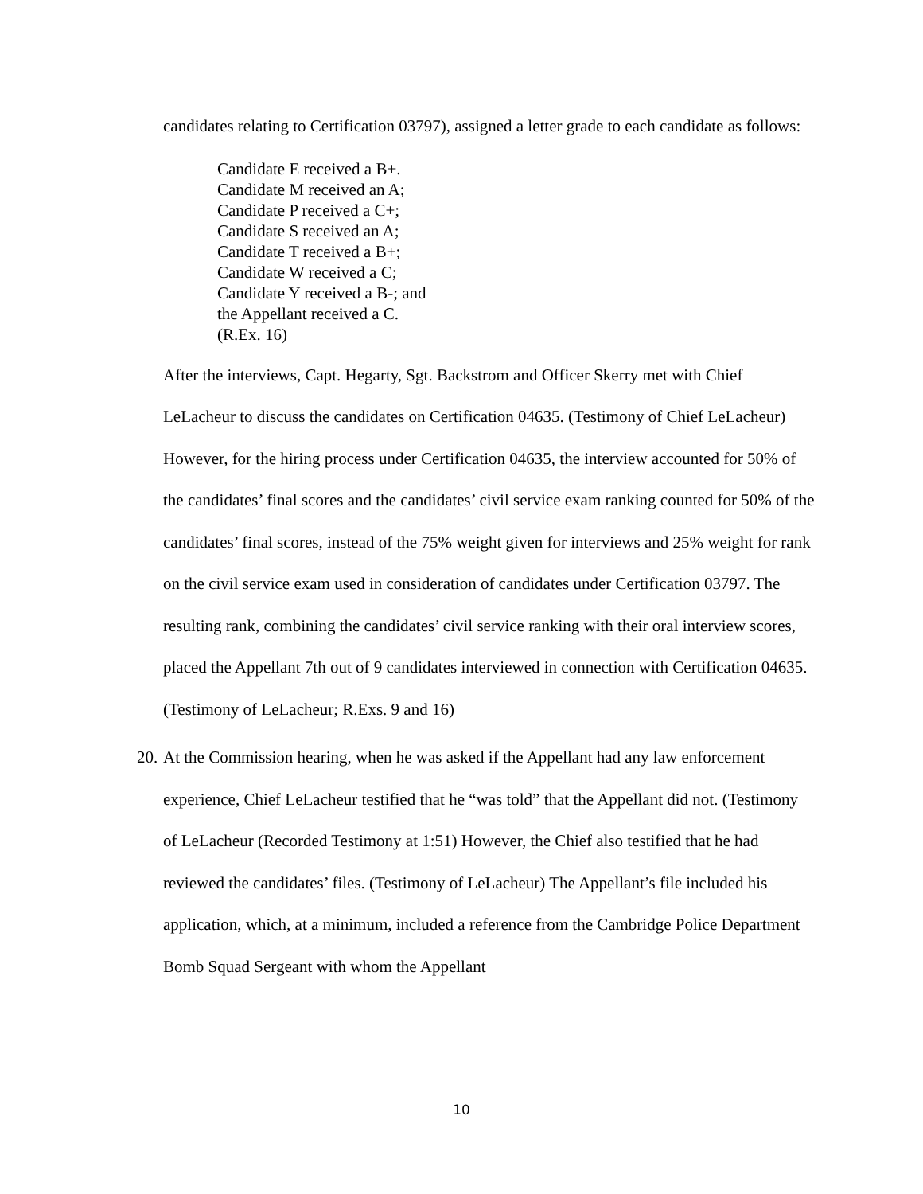candidates relating to Certification 03797), assigned a letter grade to each candidate as follows:
Candidate E received a B+.
Candidate M received an A;
Candidate P received a C+;
Candidate S received an A;
Candidate T received a B+;
Candidate W received a C;
Candidate Y received a B-; and
the Appellant received a C.
(R.Ex. 16)
After the interviews, Capt. Hegarty, Sgt. Backstrom and Officer Skerry met with Chief LeLacheur to discuss the candidates on Certification 04635. (Testimony of Chief LeLacheur) However, for the hiring process under Certification 04635, the interview accounted for 50% of the candidates’ final scores and the candidates’ civil service exam ranking counted for 50% of the candidates’ final scores, instead of the 75% weight given for interviews and 25% weight for rank on the civil service exam used in consideration of candidates under Certification 03797. The resulting rank, combining the candidates’ civil service ranking with their oral interview scores, placed the Appellant 7th out of 9 candidates interviewed in connection with Certification 04635. (Testimony of LeLacheur; R.Exs. 9 and 16)
20. At the Commission hearing, when he was asked if the Appellant had any law enforcement experience, Chief LeLacheur testified that he “was told” that the Appellant did not. (Testimony of LeLacheur (Recorded Testimony at 1:51) However, the Chief also testified that he had reviewed the candidates’ files. (Testimony of LeLacheur) The Appellant’s file included his application, which, at a minimum, included a reference from the Cambridge Police Department Bomb Squad Sergeant with whom the Appellant
10